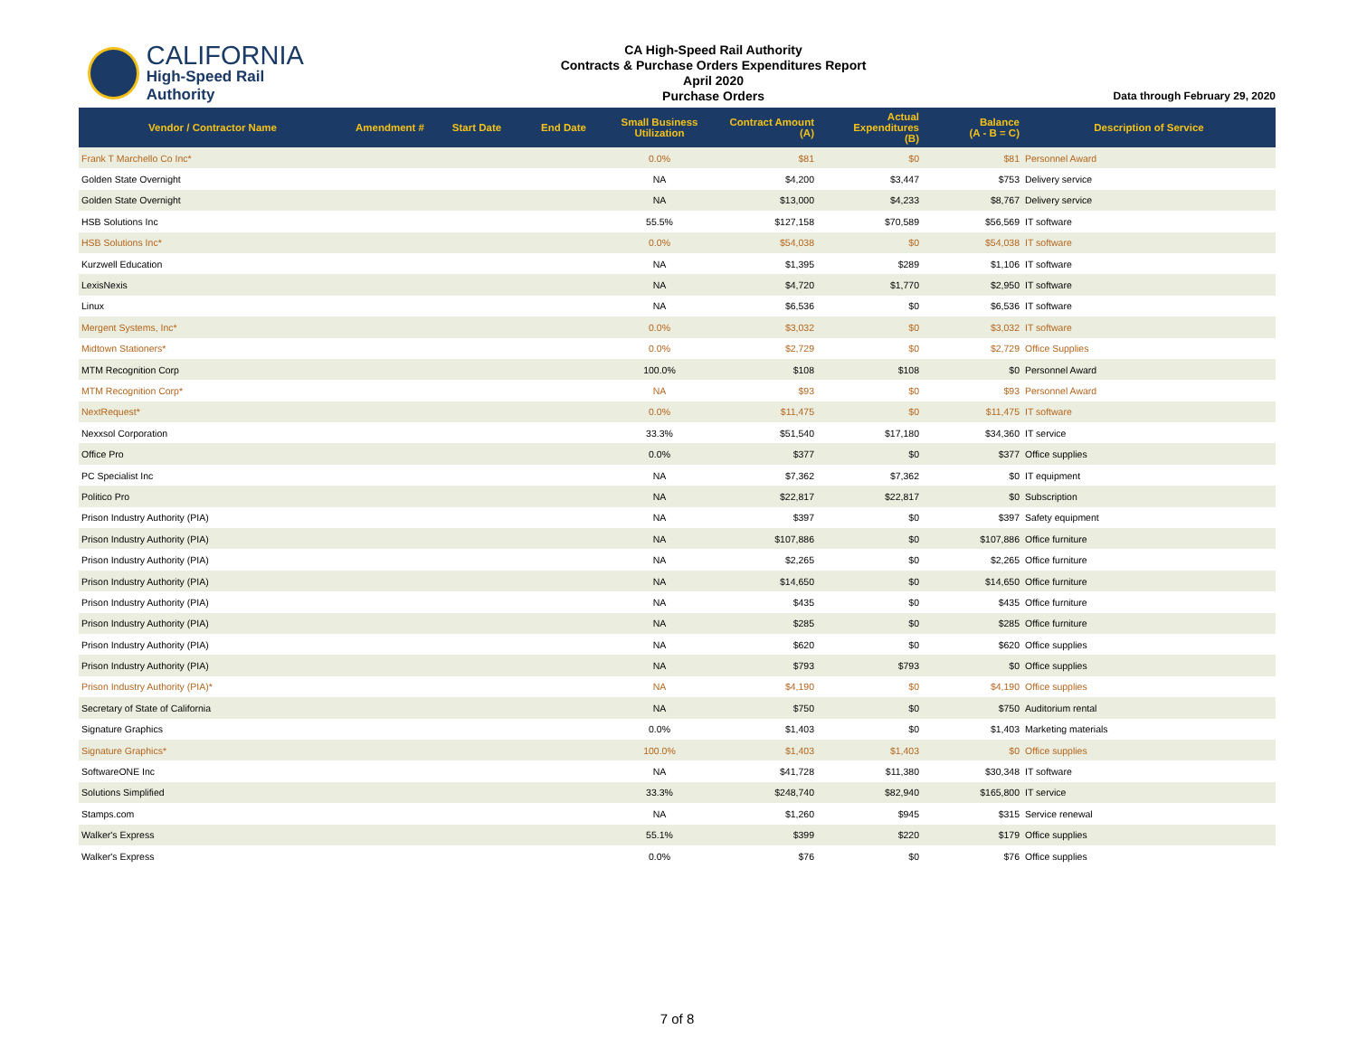CALIFORNIA
High-Speed Rail Authority
CA High-Speed Rail Authority
Contracts & Purchase Orders Expenditures Report
April 2020
Purchase Orders
Data through February 29, 2020
| Vendor / Contractor Name | Amendment # | Start Date | End Date | Small Business Utilization | Contract Amount (A) | Actual Expenditures (B) | Balance (A - B = C) | Description of Service |
| --- | --- | --- | --- | --- | --- | --- | --- | --- |
| Frank T Marchello Co Inc* | | | | 0.0% | $81 | $0 | $81 | Personnel Award |
| Golden State Overnight | | | | NA | $4,200 | $3,447 | $753 | Delivery service |
| Golden State Overnight | | | | NA | $13,000 | $4,233 | $8,767 | Delivery service |
| HSB Solutions Inc | | | | 55.5% | $127,158 | $70,589 | $56,569 | IT software |
| HSB Solutions Inc* | | | | 0.0% | $54,038 | $0 | $54,038 | IT software |
| Kurzwell Education | | | | NA | $1,395 | $289 | $1,106 | IT software |
| LexisNexis | | | | NA | $4,720 | $1,770 | $2,950 | IT software |
| Linux | | | | NA | $6,536 | $0 | $6,536 | IT software |
| Mergent Systems, Inc* | | | | 0.0% | $3,032 | $0 | $3,032 | IT software |
| Midtown Stationers* | | | | 0.0% | $2,729 | $0 | $2,729 | Office Supplies |
| MTM Recognition Corp | | | | 100.0% | $108 | $108 | $0 | Personnel Award |
| MTM Recognition Corp* | | | | NA | $93 | $0 | $93 | Personnel Award |
| NextRequest* | | | | 0.0% | $11,475 | $0 | $11,475 | IT software |
| Nexxsol Corporation | | | | 33.3% | $51,540 | $17,180 | $34,360 | IT service |
| Office Pro | | | | 0.0% | $377 | $0 | $377 | Office supplies |
| PC Specialist Inc | | | | NA | $7,362 | $7,362 | $0 | IT equipment |
| Politico Pro | | | | NA | $22,817 | $22,817 | $0 | Subscription |
| Prison Industry Authority (PIA) | | | | NA | $397 | $0 | $397 | Safety equipment |
| Prison Industry Authority (PIA) | | | | NA | $107,886 | $0 | $107,886 | Office furniture |
| Prison Industry Authority (PIA) | | | | NA | $2,265 | $0 | $2,265 | Office furniture |
| Prison Industry Authority (PIA) | | | | NA | $14,650 | $0 | $14,650 | Office furniture |
| Prison Industry Authority (PIA) | | | | NA | $435 | $0 | $435 | Office furniture |
| Prison Industry Authority (PIA) | | | | NA | $285 | $0 | $285 | Office furniture |
| Prison Industry Authority (PIA) | | | | NA | $620 | $0 | $620 | Office supplies |
| Prison Industry Authority (PIA) | | | | NA | $793 | $793 | $0 | Office supplies |
| Prison Industry Authority (PIA)* | | | | NA | $4,190 | $0 | $4,190 | Office supplies |
| Secretary of State of California | | | | NA | $750 | $0 | $750 | Auditorium rental |
| Signature Graphics | | | | 0.0% | $1,403 | $0 | $1,403 | Marketing materials |
| Signature Graphics* | | | | 100.0% | $1,403 | $1,403 | $0 | Office supplies |
| SoftwareONE Inc | | | | NA | $41,728 | $11,380 | $30,348 | IT software |
| Solutions Simplified | | | | 33.3% | $248,740 | $82,940 | $165,800 | IT service |
| Stamps.com | | | | NA | $1,260 | $945 | $315 | Service renewal |
| Walker's Express | | | | 55.1% | $399 | $220 | $179 | Office supplies |
| Walker's Express | | | | 0.0% | $76 | $0 | $76 | Office supplies |
7 of 8